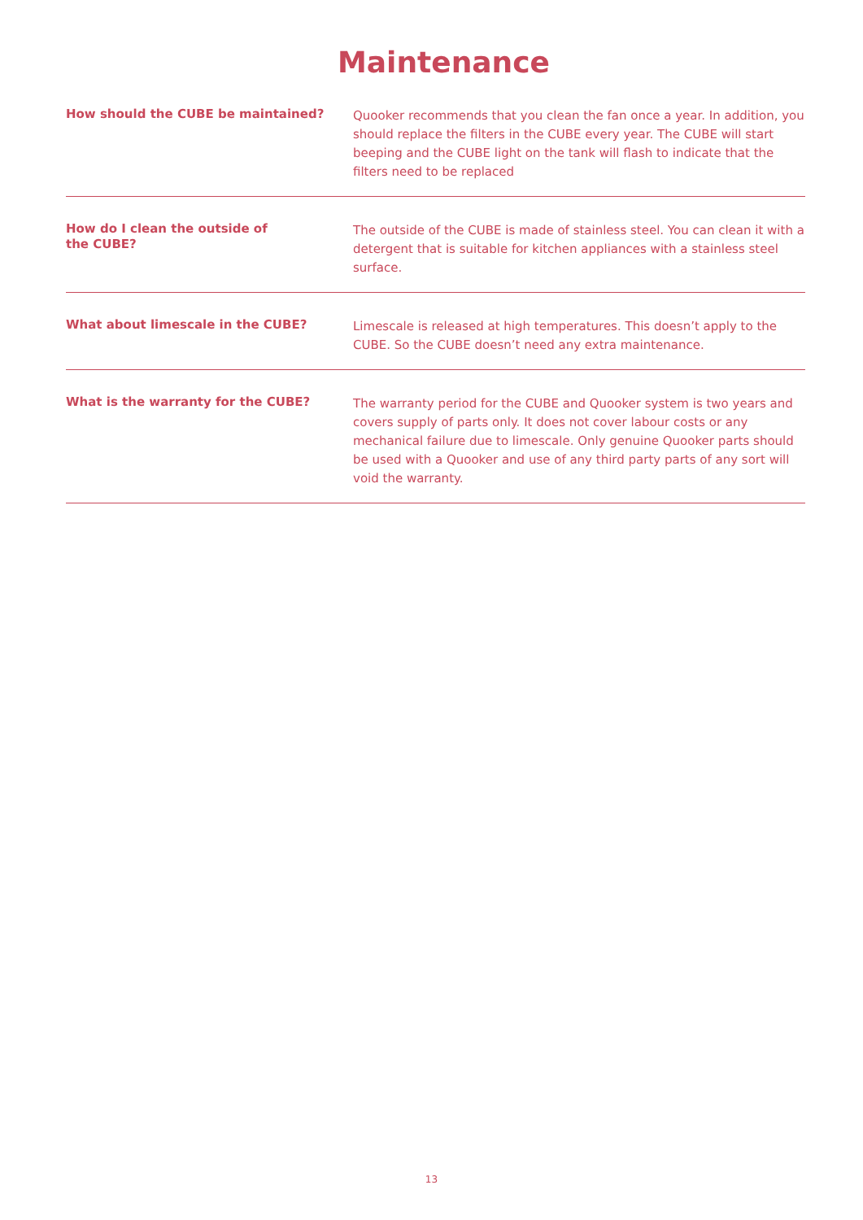Maintenance
How should the CUBE be maintained?
Quooker recommends that you clean the fan once a year. In addition, you should replace the filters in the CUBE every year. The CUBE will start beeping and the CUBE light on the tank will flash to indicate that the filters need to be replaced
How do I clean the outside of
the CUBE?
The outside of the CUBE is made of stainless steel. You can clean it with a detergent that is suitable for kitchen appliances with a stainless steel surface.
What about limescale in the CUBE?
Limescale is released at high temperatures. This doesn’t apply to the CUBE. So the CUBE doesn’t need any extra maintenance.
What is the warranty for the CUBE?
The warranty period for the CUBE and Quooker system is two years and covers supply of parts only. It does not cover labour costs or any mechanical failure due to limescale. Only genuine Quooker parts should be used with a Quooker and use of any third party parts of any sort will void the warranty.
13